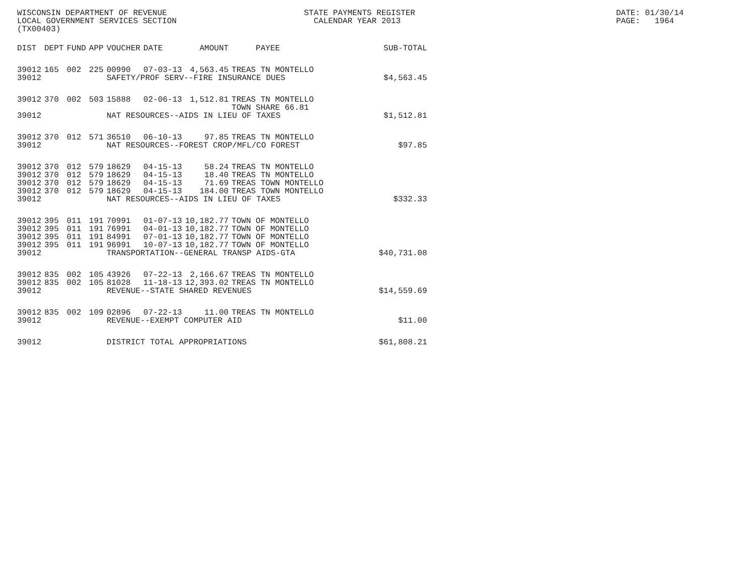WISCONSIN DEPARTMENT OF REVENUE
LOCAL GOVERNMENT SERVICES SECTION
(TX00403)
STATE PAYMENTS REGISTER
CALENDAR YEAR 2013
DATE: 01/30/14
PAGE: 1964
| DIST | DEPT | FUND | APP | VOUCHER | DATE | AMOUNT | PAYEE | SUB-TOTAL |
| --- | --- | --- | --- | --- | --- | --- | --- | --- |
| 39012 | 165 | 002 | 225 | 00990 | 07-03-13 | 4,563.45 | TREAS TN MONTELLO | |
| 39012 | | | | SAFETY/PROF SERV--FIRE INSURANCE DUES | | | | $4,563.45 |
| 39012 | 370 | 002 | 503 | 15888 | 02-06-13 | 1,512.81 | TREAS TN MONTELLO TOWN SHARE 66.81 | |
| 39012 | | | | NAT RESOURCES--AIDS IN LIEU OF TAXES | | | | $1,512.81 |
| 39012 | 370 | 012 | 571 | 36510 | 06-10-13 | 97.85 | TREAS TN MONTELLO | |
| 39012 | | | | NAT RESOURCES--FOREST CROP/MFL/CO FOREST | | | | $97.85 |
| 39012 | 370 | 012 | 579 | 18629 | 04-15-13 | 58.24 | TREAS TN MONTELLO | |
| 39012 | 370 | 012 | 579 | 18629 | 04-15-13 | 18.40 | TREAS TN MONTELLO | |
| 39012 | 370 | 012 | 579 | 18629 | 04-15-13 | 71.69 | TREAS TOWN MONTELLO | |
| 39012 | 370 | 012 | 579 | 18629 | 04-15-13 | 184.00 | TREAS TOWN MONTELLO | |
| 39012 | | | | NAT RESOURCES--AIDS IN LIEU OF TAXES | | | | $332.33 |
| 39012 | 395 | 011 | 191 | 70991 | 01-07-13 | 10,182.77 | TOWN OF MONTELLO | |
| 39012 | 395 | 011 | 191 | 76991 | 04-01-13 | 10,182.77 | TOWN OF MONTELLO | |
| 39012 | 395 | 011 | 191 | 84991 | 07-01-13 | 10,182.77 | TOWN OF MONTELLO | |
| 39012 | 395 | 011 | 191 | 96991 | 10-07-13 | 10,182.77 | TOWN OF MONTELLO | |
| 39012 | | | | TRANSPORTATION--GENERAL TRANSP AIDS-GTA | | | | $40,731.08 |
| 39012 | 835 | 002 | 105 | 43926 | 07-22-13 | 2,166.67 | TREAS TN MONTELLO | |
| 39012 | 835 | 002 | 105 | 81028 | 11-18-13 | 12,393.02 | TREAS TN MONTELLO | |
| 39012 | | | | REVENUE--STATE SHARED REVENUES | | | | $14,559.69 |
| 39012 | 835 | 002 | 109 | 02896 | 07-22-13 | 11.00 | TREAS TN MONTELLO | |
| 39012 | | | | REVENUE--EXEMPT COMPUTER AID | | | | $11.00 |
| 39012 | | | | DISTRICT TOTAL APPROPRIATIONS | | | | $61,808.21 |